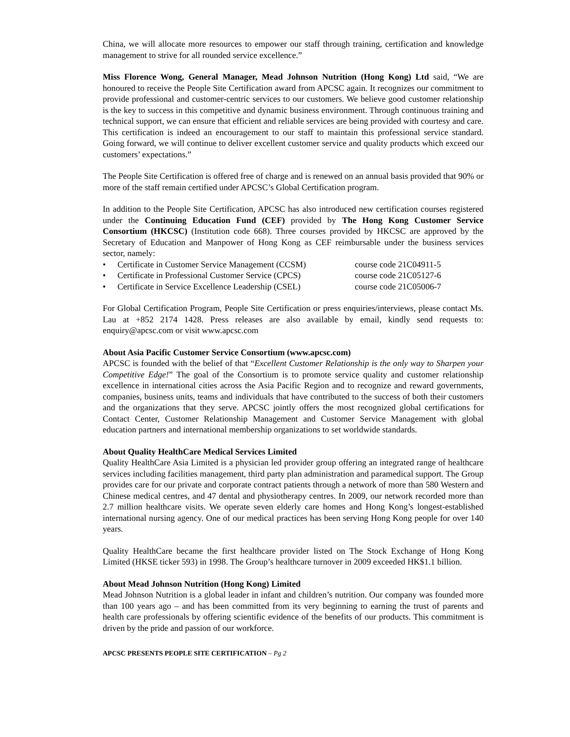China, we will allocate more resources to empower our staff through training, certification and knowledge management to strive for all rounded service excellence.”
Miss Florence Wong, General Manager, Mead Johnson Nutrition (Hong Kong) Ltd said, “We are honoured to receive the People Site Certification award from APCSC again. It recognizes our commitment to provide professional and customer-centric services to our customers. We believe good customer relationship is the key to success in this competitive and dynamic business environment. Through continuous training and technical support, we can ensure that efficient and reliable services are being provided with courtesy and care. This certification is indeed an encouragement to our staff to maintain this professional service standard. Going forward, we will continue to deliver excellent customer service and quality products which exceed our customers’ expectations.”
The People Site Certification is offered free of charge and is renewed on an annual basis provided that 90% or more of the staff remain certified under APCSC’s Global Certification program.
In addition to the People Site Certification, APCSC has also introduced new certification courses registered under the Continuing Education Fund (CEF) provided by The Hong Kong Customer Service Consortium (HKCSC) (Institution code 668). Three courses provided by HKCSC are approved by the Secretary of Education and Manpower of Hong Kong as CEF reimbursable under the business services sector, namely:
• Certificate in Customer Service Management (CCSM) course code 21C04911-5
• Certificate in Professional Customer Service (CPCS) course code 21C05127-6
• Certificate in Service Excellence Leadership (CSEL) course code 21C05006-7
For Global Certification Program, People Site Certification or press enquiries/interviews, please contact Ms. Lau at +852 2174 1428. Press releases are also available by email, kindly send requests to: enquiry@apcsc.com or visit www.apcsc.com
About Asia Pacific Customer Service Consortium (www.apcsc.com)
APCSC is founded with the belief of that “Excellent Customer Relationship is the only way to Sharpen your Competitive Edge!” The goal of the Consortium is to promote service quality and customer relationship excellence in international cities across the Asia Pacific Region and to recognize and reward governments, companies, business units, teams and individuals that have contributed to the success of both their customers and the organizations that they serve. APCSC jointly offers the most recognized global certifications for Contact Center, Customer Relationship Management and Customer Service Management with global education partners and international membership organizations to set worldwide standards.
About Quality HealthCare Medical Services Limited
Quality HealthCare Asia Limited is a physician led provider group offering an integrated range of healthcare services including facilities management, third party plan administration and paramedical support. The Group provides care for our private and corporate contract patients through a network of more than 580 Western and Chinese medical centres, and 47 dental and physiotherapy centres. In 2009, our network recorded more than 2.7 million healthcare visits. We operate seven elderly care homes and Hong Kong’s longest-established international nursing agency. One of our medical practices has been serving Hong Kong people for over 140 years.
Quality HealthCare became the first healthcare provider listed on The Stock Exchange of Hong Kong Limited (HKSE ticker 593) in 1998. The Group’s healthcare turnover in 2009 exceeded HK$1.1 billion.
About Mead Johnson Nutrition (Hong Kong) Limited
Mead Johnson Nutrition is a global leader in infant and children’s nutrition. Our company was founded more than 100 years ago – and has been committed from its very beginning to earning the trust of parents and health care professionals by offering scientific evidence of the benefits of our products. This commitment is driven by the pride and passion of our workforce.
APCSC PRESENTS PEOPLE SITE CERTIFICATION – Pg 2